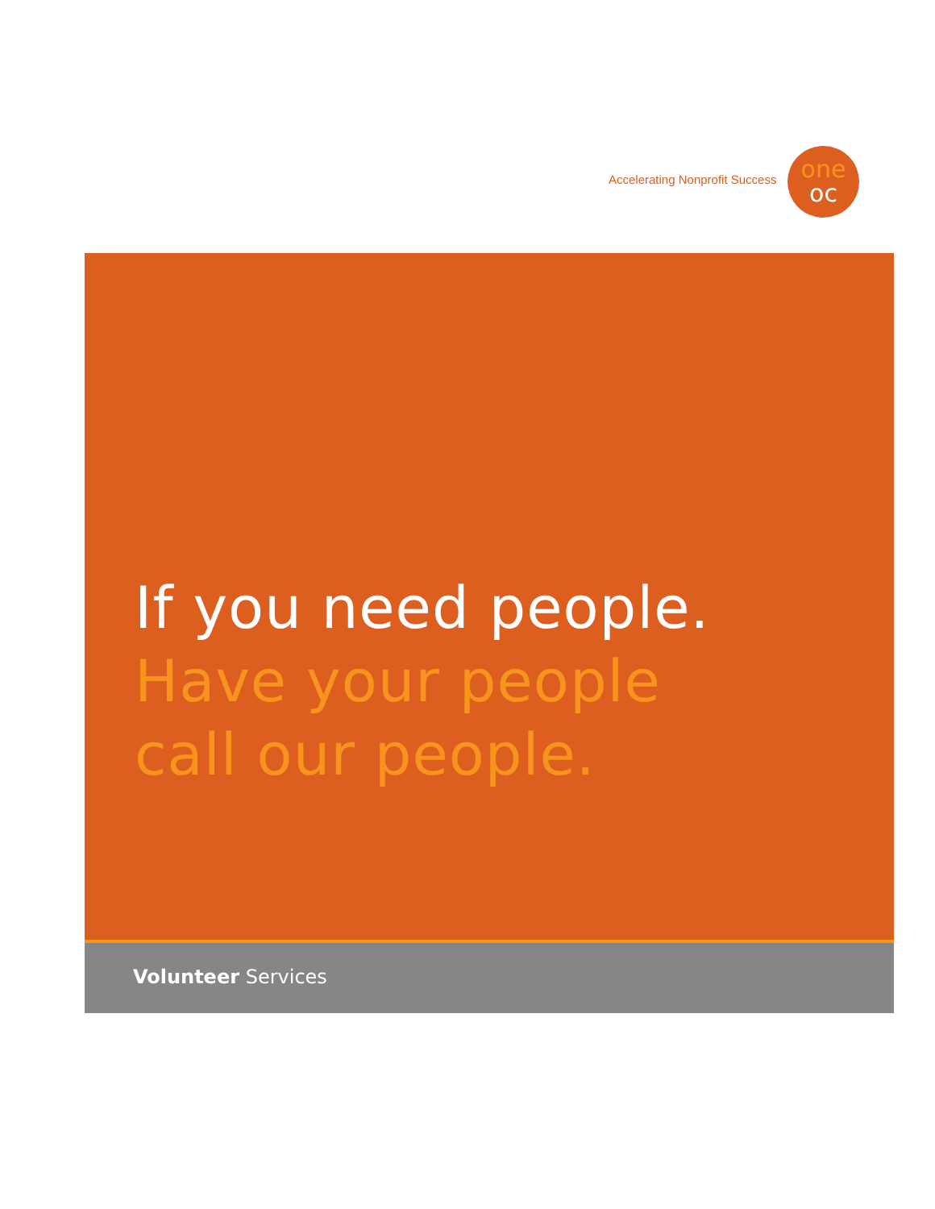Accelerating Nonprofit Success
one
oc
If you need people.
Have your people
call our people.
Volunteer Services